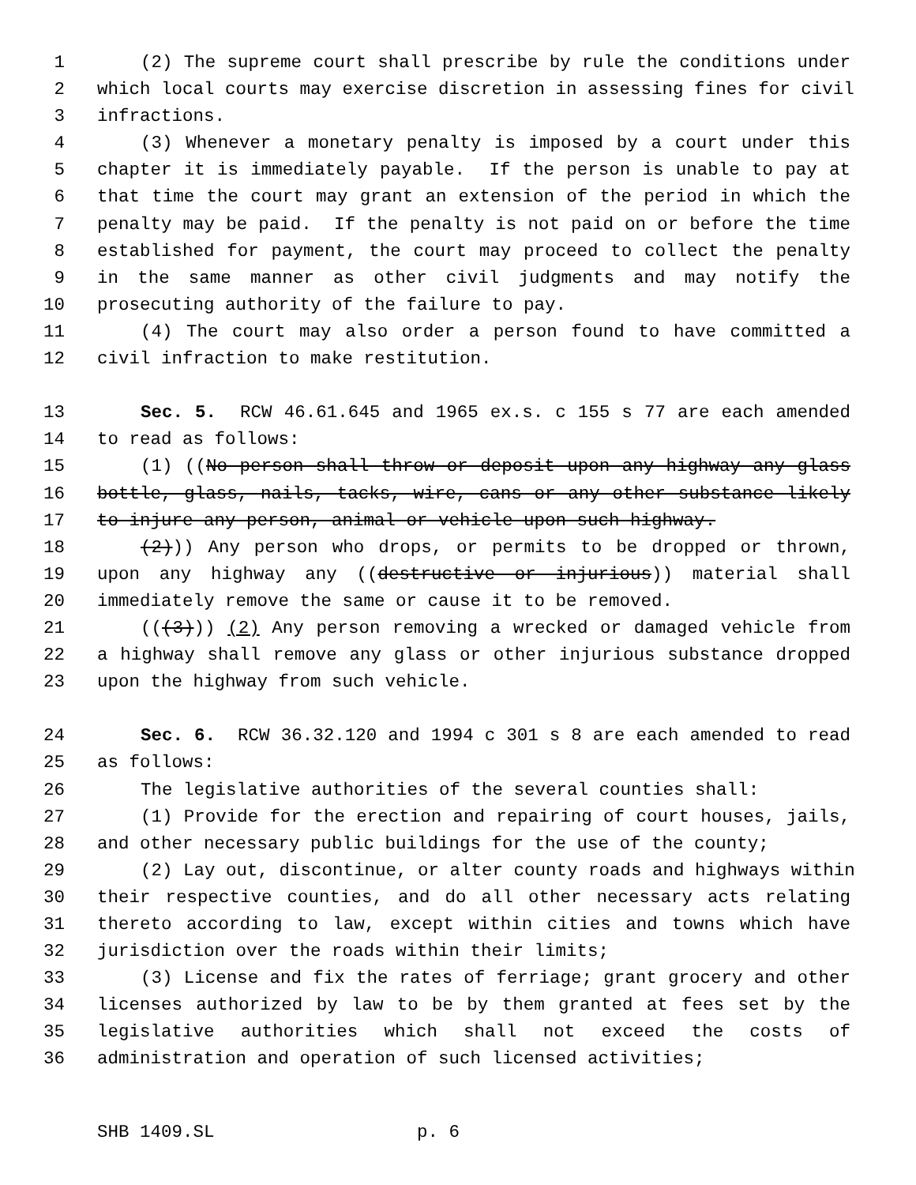1 (2) The supreme court shall prescribe by rule the conditions under
2 which local courts may exercise discretion in assessing fines for civil
3 infractions.
4 (3) Whenever a monetary penalty is imposed by a court under this
5 chapter it is immediately payable. If the person is unable to pay at
6 that time the court may grant an extension of the period in which the
7 penalty may be paid. If the penalty is not paid on or before the time
8 established for payment, the court may proceed to collect the penalty
9 in the same manner as other civil judgments and may notify the
10 prosecuting authority of the failure to pay.
11 (4) The court may also order a person found to have committed a
12 civil infraction to make restitution.
13 Sec. 5. RCW 46.61.645 and 1965 ex.s. c 155 s 77 are each amended
14 to read as follows:
15 (1) ((No person shall throw or deposit upon any highway any glass
16 bottle, glass, nails, tacks, wire, cans or any other substance likely
17 to injure any person, animal or vehicle upon such highway.
18 (2))) Any person who drops, or permits to be dropped or thrown,
19 upon any highway any ((destructive or injurious)) material shall
20 immediately remove the same or cause it to be removed.
21 (((3))) (2) Any person removing a wrecked or damaged vehicle from
22 a highway shall remove any glass or other injurious substance dropped
23 upon the highway from such vehicle.
24 Sec. 6. RCW 36.32.120 and 1994 c 301 s 8 are each amended to read
25 as follows:
26 The legislative authorities of the several counties shall:
27 (1) Provide for the erection and repairing of court houses, jails,
28 and other necessary public buildings for the use of the county;
29 (2) Lay out, discontinue, or alter county roads and highways within
30 their respective counties, and do all other necessary acts relating
31 thereto according to law, except within cities and towns which have
32 jurisdiction over the roads within their limits;
33 (3) License and fix the rates of ferriage; grant grocery and other
34 licenses authorized by law to be by them granted at fees set by the
35 legislative authorities which shall not exceed the costs of
36 administration and operation of such licensed activities;
SHB 1409.SL p. 6